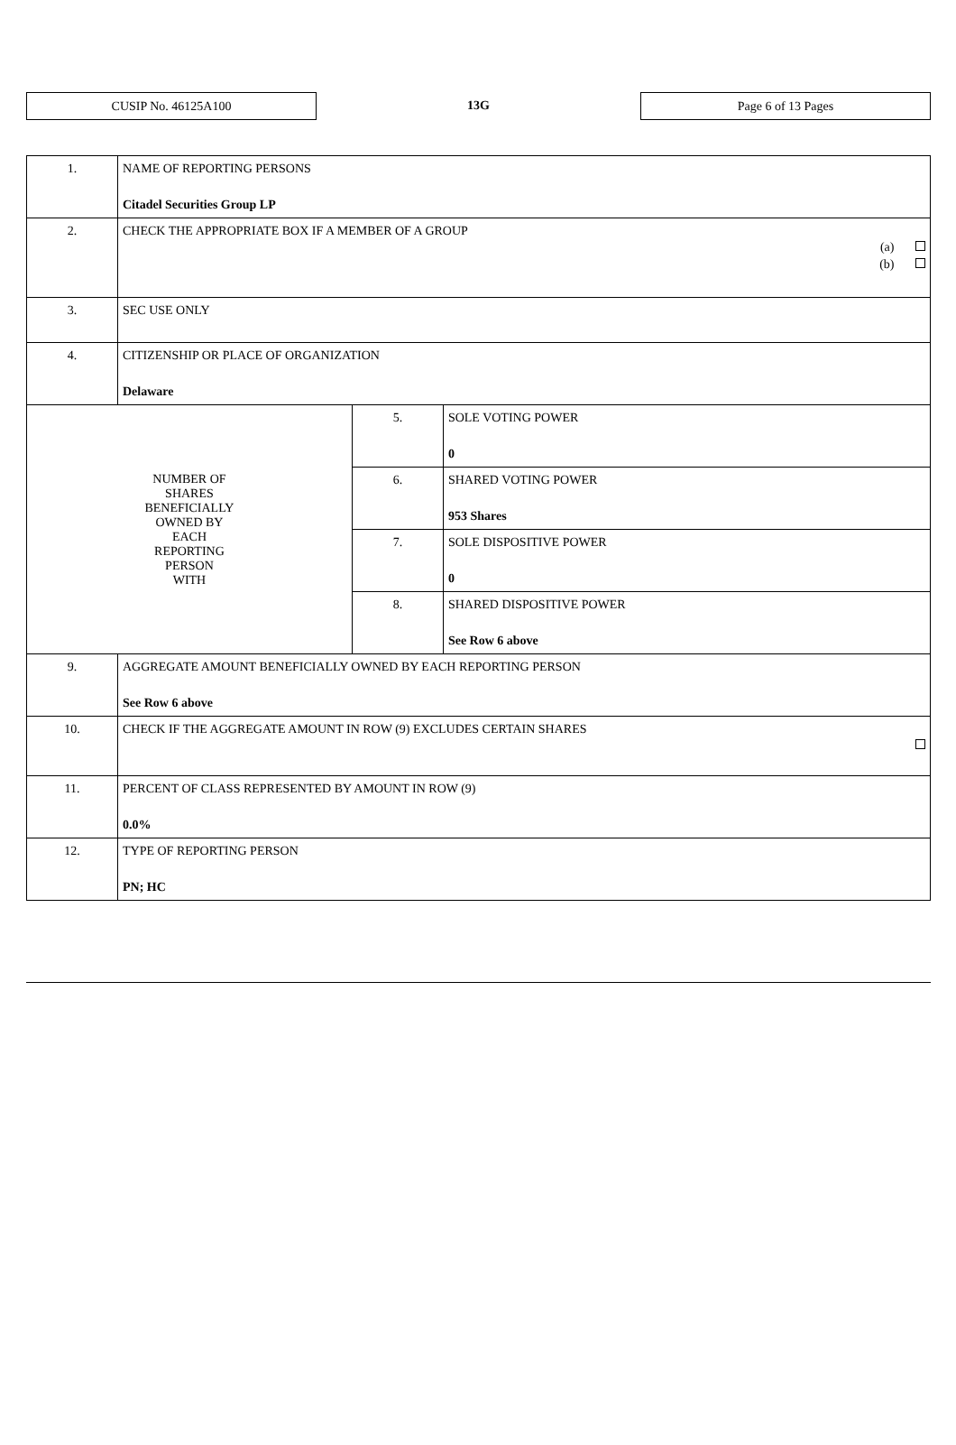CUSIP No. 46125A100
13G
Page 6 of 13 Pages
| 1. | NAME OF REPORTING PERSONS Citadel Securities Group LP | | |
| 2. | CHECK THE APPROPRIATE BOX IF A MEMBER OF A GROUP (a) (b) | | |
| 3. | SEC USE ONLY | | |
| 4. | CITIZENSHIP OR PLACE OF ORGANIZATION Delaware | | |
| NUMBER OF SHARES BENEFICIALLY OWNED BY EACH REPORTING PERSON WITH | | 5. | SOLE VOTING POWER 0 |
| | | 6. | SHARED VOTING POWER 953 Shares |
| | | 7. | SOLE DISPOSITIVE POWER 0 |
| | | 8. | SHARED DISPOSITIVE POWER See Row 6 above |
| 9. | AGGREGATE AMOUNT BENEFICIALLY OWNED BY EACH REPORTING PERSON See Row 6 above | | |
| 10. | CHECK IF THE AGGREGATE AMOUNT IN ROW (9) EXCLUDES CERTAIN SHARES | | |
| 11. | PERCENT OF CLASS REPRESENTED BY AMOUNT IN ROW (9) 0.0% | | |
| 12. | TYPE OF REPORTING PERSON PN; HC | | |